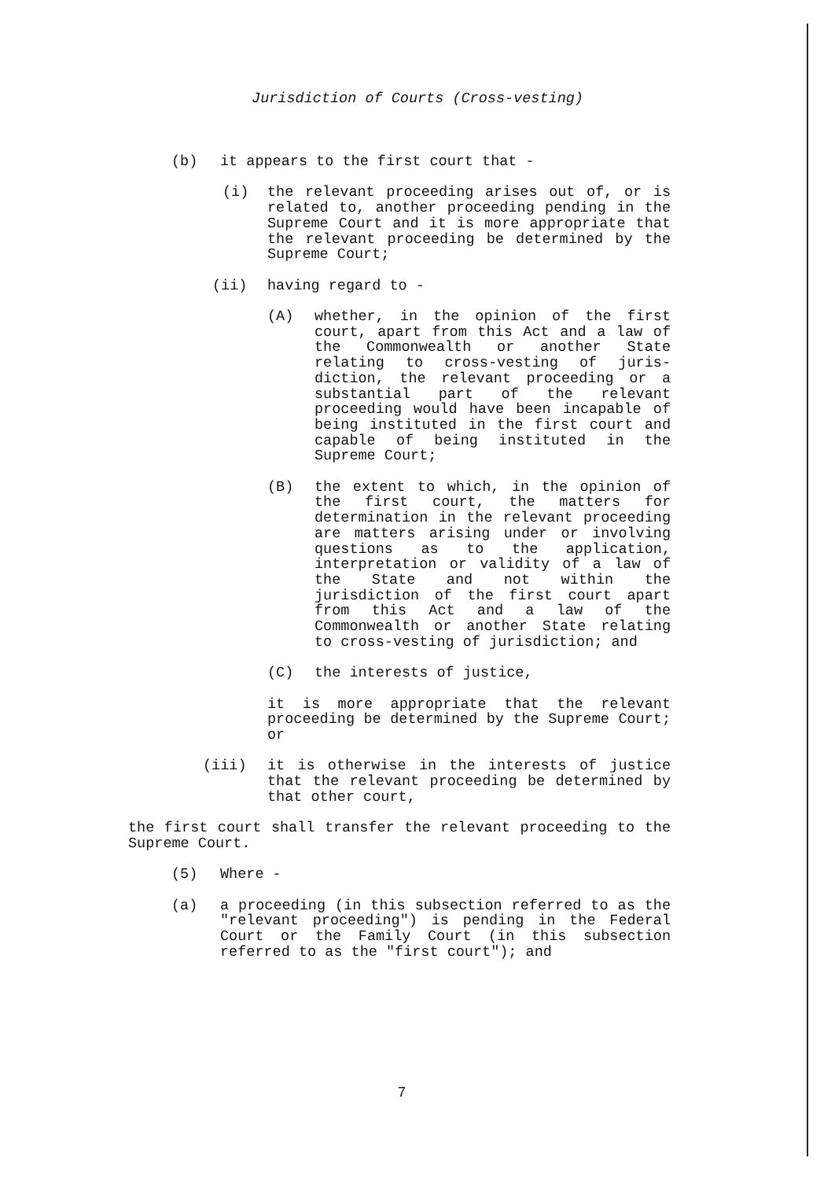Jurisdiction of Courts (Cross-vesting)
(b) it appears to the first court that -
(i) the relevant proceeding arises out of, or is related to, another proceeding pending in the Supreme Court and it is more appropriate that the relevant proceeding be determined by the Supreme Court;
(ii) having regard to -
(A) whether, in the opinion of the first court, apart from this Act and a law of the Commonwealth or another State relating to cross-vesting of juris-diction, the relevant proceeding or a substantial part of the relevant proceeding would have been incapable of being instituted in the first court and capable of being instituted in the Supreme Court;
(B) the extent to which, in the opinion of the first court, the matters for determination in the relevant proceeding are matters arising under or involving questions as to the application, interpretation or validity of a law of the State and not within the jurisdiction of the first court apart from this Act and a law of the Commonwealth or another State relating to cross-vesting of jurisdiction; and
(C) the interests of justice,
it is more appropriate that the relevant proceeding be determined by the Supreme Court; or
(iii) it is otherwise in the interests of justice that the relevant proceeding be determined by that other court,
the first court shall transfer the relevant proceeding to the Supreme Court.
(5) Where -
(a) a proceeding (in this subsection referred to as the "relevant proceeding") is pending in the Federal Court or the Family Court (in this subsection referred to as the "first court"); and
7